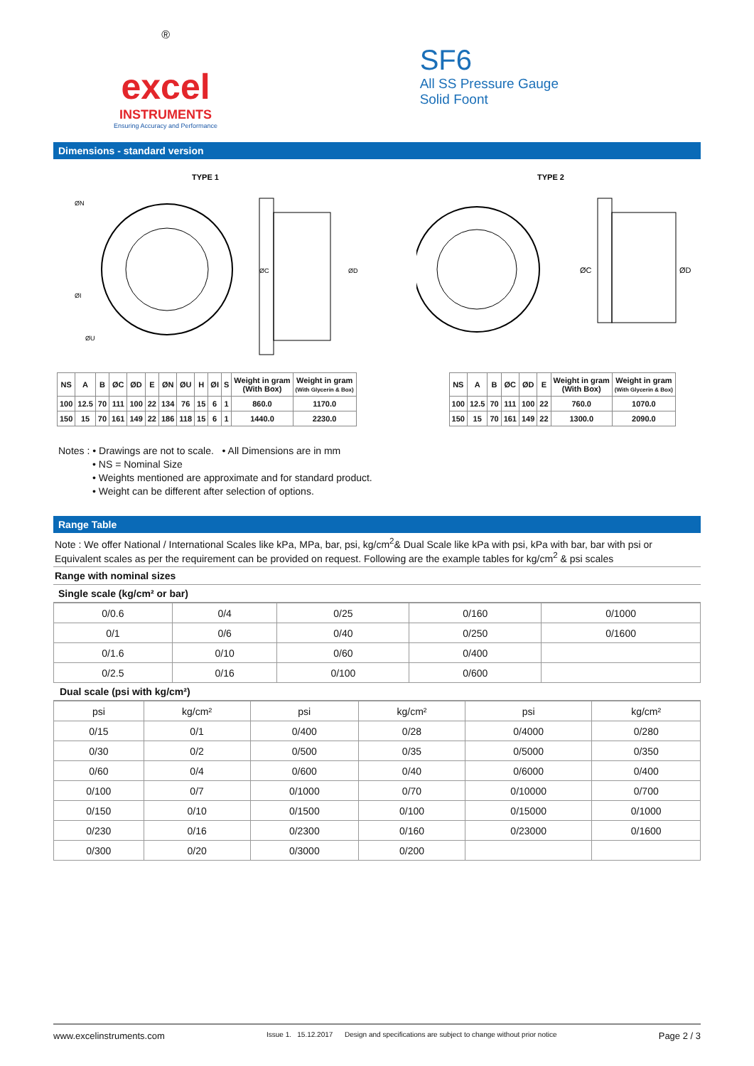®
excel
INSTRUMENTS
Ensuring Accuracy and Performance
SF6
All SS Pressure Gauge
Solid Foont
Dimensions - standard version
TYPE 1
ØN
ØI
ØU
ØC
ØD
TYPE 2
ØC
ØD
| NS | A | B | ØC | ØD | E | ØN | ØU | H | ØI | S | Weight in gram (With Box) | Weight in gram (With Glycerin & Box) |
| --- | --- | --- | --- | --- | --- | --- | --- | --- | --- | --- | --- | --- |
| 100 | 12.5 | 70 | 111 | 100 | 22 | 134 | 76 | 15 | 6 | 1 | 860.0 | 1170.0 |
| 150 | 15 | 70 | 161 | 149 | 22 | 186 | 118 | 15 | 6 | 1 | 1440.0 | 2230.0 |
| NS | A | B | ØC | ØD | E | Weight in gram (With Box) | Weight in gram (With Glycerin & Box) |
| --- | --- | --- | --- | --- | --- | --- | --- |
| 100 | 12.5 | 70 | 111 | 100 | 22 | 760.0 | 1070.0 |
| 150 | 15 | 70 | 161 | 149 | 22 | 1300.0 | 2090.0 |
Notes : • Drawings are not to scale. • All Dimensions are in mm
• NS = Nominal Size
• Weights mentioned are approximate and for standard product.
• Weight can be different after selection of options.
Range Table
Note : We offer National / International Scales like kPa, MPa, bar, psi, kg/cm<sup>2</sup>& Dual Scale like kPa with psi, kPa with bar, bar with psi or Equivalent scales as per the requirement can be provided on request. Following are the example tables for kg/cm<sup>2</sup> & psi scales
Range with nominal sizes
Single scale (kg/cm² or bar)
| 0/0.6 | 0/4 | 0/25 | 0/160 | 0/1000 |
| 0/1 | 0/6 | 0/40 | 0/250 | 0/1600 |
| 0/1.6 | 0/10 | 0/60 | 0/400 | |
| 0/2.5 | 0/16 | 0/100 | 0/600 | |
Dual scale (psi with kg/cm²)
| psi | kg/cm² | psi | kg/cm² | psi | kg/cm² |
| 0/15 | 0/1 | 0/400 | 0/28 | 0/4000 | 0/280 |
| 0/30 | 0/2 | 0/500 | 0/35 | 0/5000 | 0/350 |
| 0/60 | 0/4 | 0/600 | 0/40 | 0/6000 | 0/400 |
| 0/100 | 0/7 | 0/1000 | 0/70 | 0/10000 | 0/700 |
| 0/150 | 0/10 | 0/1500 | 0/100 | 0/15000 | 0/1000 |
| 0/230 | 0/16 | 0/2300 | 0/160 | 0/23000 | 0/1600 |
| 0/300 | 0/20 | 0/3000 | 0/200 | | |
www.excelinstruments.com Issue 1. 15.12.2017 Design and specifications are subject to change without prior notice Page 2 / 3